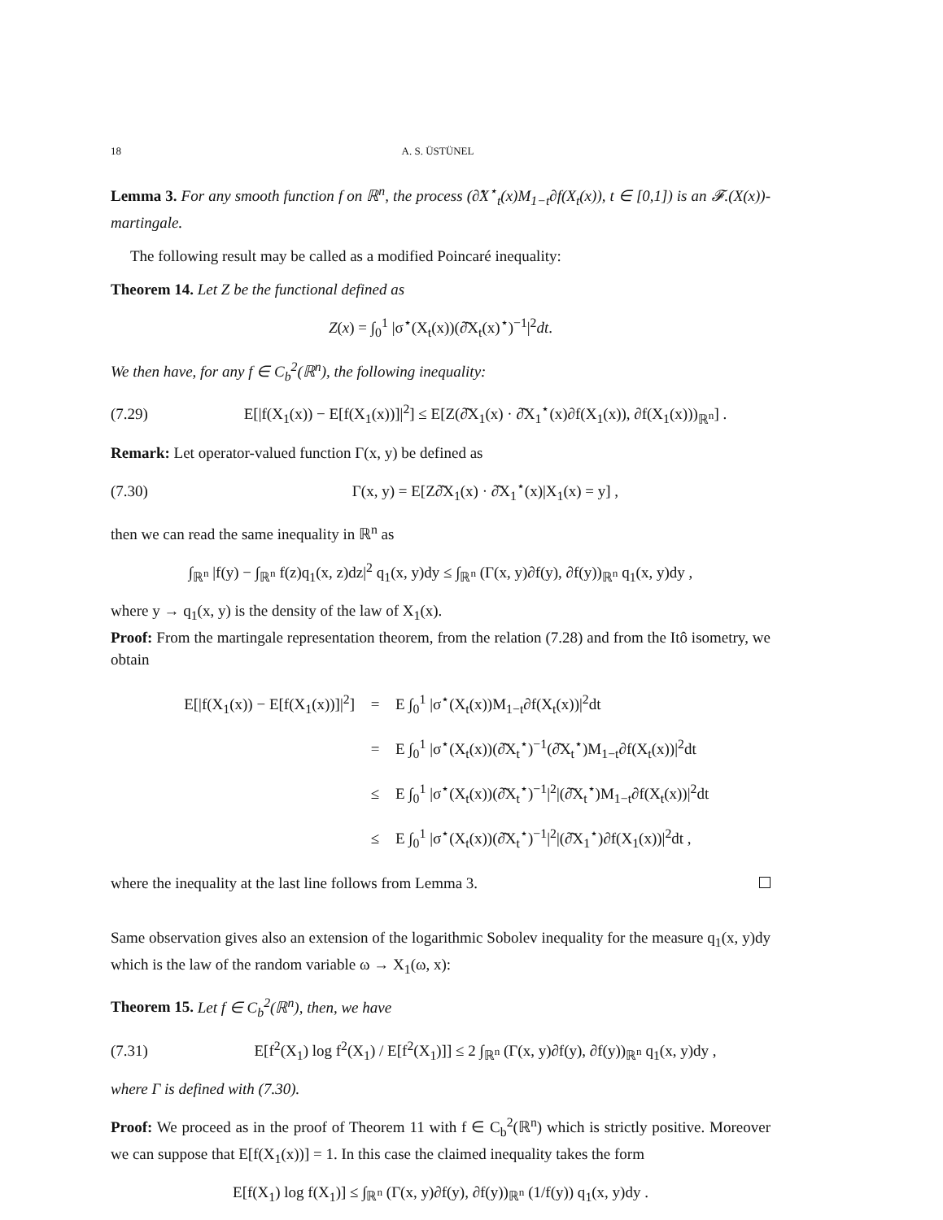18 A. S. ÜSTÜNEL
Lemma 3. For any smooth function f on ℝ<sup>n</sup>, the process (∂̂X<sup>⋆</sup><sub>t</sub>(x)M<sub>1−t</sub>∂f(X<sub>t</sub>(x)), t ∈ [0,1]) is an 𝓕.(X(x))-martingale.
The following result may be called as a modified Poincaré inequality:
Theorem 14. Let Z be the functional defined as
Z(x) = ∫<sub>0</sub><sup>1</sup> |σ<sup>⋆</sup>(X<sub>t</sub>(x))(∂̂X<sub>t</sub>(x)<sup>⋆</sup>)<sup>−1</sup>|<sup>2</sup>dt.
We then have, for any f ∈ C<sub>b</sub><sup>2</sup>(ℝ<sup>n</sup>), the following inequality:
(7.29)
E[|f(X<sub>1</sub>(x)) − E[f(X<sub>1</sub>(x))]|<sup>2</sup>] ≤ E[Z(∂̂X<sub>1</sub>(x) · ∂̂X<sub>1</sub><sup>⋆</sup>(x)∂f(X<sub>1</sub>(x)), ∂f(X<sub>1</sub>(x)))<sub>ℝ<sup>n</sup></sub>] .
Remark: Let operator-valued function Γ(x, y) be defined as
(7.30)
Γ(x, y) = E[Z∂̂X<sub>1</sub>(x) · ∂̂X<sub>1</sub><sup>⋆</sup>(x)|X<sub>1</sub>(x) = y] ,
then we can read the same inequality in ℝ<sup>n</sup> as
∫<sub>ℝ<sup>n</sup></sub> |f(y) − ∫<sub>ℝ<sup>n</sup></sub> f(z)q<sub>1</sub>(x, z)dz|<sup>2</sup> q<sub>1</sub>(x, y)dy ≤ ∫<sub>ℝ<sup>n</sup></sub> (Γ(x, y)∂f(y), ∂f(y))<sub>ℝ<sup>n</sup></sub> q<sub>1</sub>(x, y)dy ,
where y → q<sub>1</sub>(x, y) is the density of the law of X<sub>1</sub>(x).
Proof: From the martingale representation theorem, from the relation (7.28) and from the Itô isometry, we obtain
E[|f(X<sub>1</sub>(x)) − E[f(X<sub>1</sub>(x))]|<sup>2</sup>] = E ∫<sub>0</sub><sup>1</sup> |σ<sup>⋆</sup>(X<sub>t</sub>(x))M<sub>1−t</sub>∂f(X<sub>t</sub>(x))|<sup>2</sup>dt
= E ∫<sub>0</sub><sup>1</sup> |σ<sup>⋆</sup>(X<sub>t</sub>(x))(∂̂X<sub>t</sub><sup>⋆</sup>)<sup>−1</sup>(∂̂X<sub>t</sub><sup>⋆</sup>)M<sub>1−t</sub>∂f(X<sub>t</sub>(x))|<sup>2</sup>dt
≤ E ∫<sub>0</sub><sup>1</sup> |σ<sup>⋆</sup>(X<sub>t</sub>(x))(∂̂X<sub>t</sub><sup>⋆</sup>)<sup>−1</sup>|<sup>2</sup>|(∂̂X<sub>t</sub><sup>⋆</sup>)M<sub>1−t</sub>∂f(X<sub>t</sub>(x))|<sup>2</sup>dt
≤ E ∫<sub>0</sub><sup>1</sup> |σ<sup>⋆</sup>(X<sub>t</sub>(x))(∂̂X<sub>t</sub><sup>⋆</sup>)<sup>−1</sup>|<sup>2</sup>|(∂̂X<sub>1</sub><sup>⋆</sup>)∂f(X<sub>1</sub>(x))|<sup>2</sup>dt ,
where the inequality at the last line follows from Lemma 3.
Same observation gives also an extension of the logarithmic Sobolev inequality for the measure q<sub>1</sub>(x, y)dy which is the law of the random variable ω → X<sub>1</sub>(ω, x):
Theorem 15. Let f ∈ C<sub>b</sub><sup>2</sup>(ℝ<sup>n</sup>), then, we have
(7.31)
E[f<sup>2</sup>(X<sub>1</sub>) log f<sup>2</sup>(X<sub>1</sub>) / E[f<sup>2</sup>(X<sub>1</sub>)]] ≤ 2 ∫<sub>ℝ<sup>n</sup></sub> (Γ(x, y)∂f(y), ∂f(y))<sub>ℝ<sup>n</sup></sub> q<sub>1</sub>(x, y)dy ,
where Γ is defined with (7.30).
Proof: We proceed as in the proof of Theorem 11 with f ∈ C<sub>b</sub><sup>2</sup>(ℝ<sup>n</sup>) which is strictly positive. Moreover we can suppose that E[f(X<sub>1</sub>(x))] = 1. In this case the claimed inequality takes the form
E[f(X<sub>1</sub>) log f(X<sub>1</sub>)] ≤ ∫<sub>ℝ<sup>n</sup></sub> (Γ(x, y)∂f(y), ∂f(y))<sub>ℝ<sup>n</sup></sub> (1/f(y)) q<sub>1</sub>(x, y)dy .